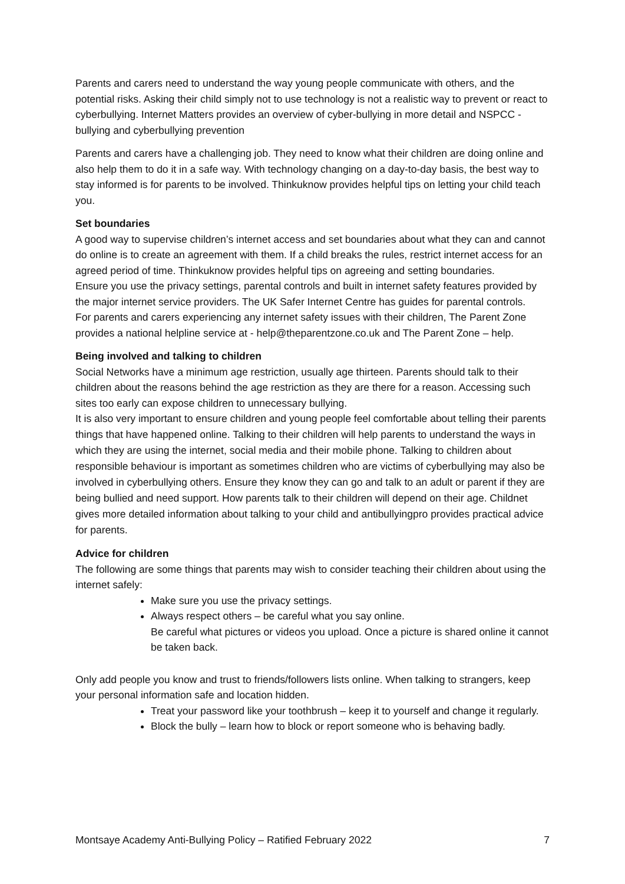Parents and carers need to understand the way young people communicate with others, and the potential risks. Asking their child simply not to use technology is not a realistic way to prevent or react to cyberbullying. Internet Matters provides an overview of cyber-bullying in more detail and NSPCC - bullying and cyberbullying prevention
Parents and carers have a challenging job. They need to know what their children are doing online and also help them to do it in a safe way. With technology changing on a day-to-day basis, the best way to stay informed is for parents to be involved. Thinkuknow provides helpful tips on letting your child teach you.
Set boundaries
A good way to supervise children’s internet access and set boundaries about what they can and cannot do online is to create an agreement with them. If a child breaks the rules, restrict internet access for an agreed period of time. Thinkuknow provides helpful tips on agreeing and setting boundaries.
Ensure you use the privacy settings, parental controls and built in internet safety features provided by the major internet service providers. The UK Safer Internet Centre has guides for parental controls.
For parents and carers experiencing any internet safety issues with their children, The Parent Zone provides a national helpline service at - help@theparentzone.co.uk and The Parent Zone – help.
Being involved and talking to children
Social Networks have a minimum age restriction, usually age thirteen. Parents should talk to their children about the reasons behind the age restriction as they are there for a reason. Accessing such sites too early can expose children to unnecessary bullying.
It is also very important to ensure children and young people feel comfortable about telling their parents things that have happened online. Talking to their children will help parents to understand the ways in which they are using the internet, social media and their mobile phone. Talking to children about responsible behaviour is important as sometimes children who are victims of cyberbullying may also be involved in cyberbullying others. Ensure they know they can go and talk to an adult or parent if they are being bullied and need support. How parents talk to their children will depend on their age. Childnet gives more detailed information about talking to your child and antibullyingpro provides practical advice for parents.
Advice for children
The following are some things that parents may wish to consider teaching their children about using the internet safely:
Make sure you use the privacy settings.
Always respect others – be careful what you say online.
Be careful what pictures or videos you upload. Once a picture is shared online it cannot be taken back.
Only add people you know and trust to friends/followers lists online. When talking to strangers, keep your personal information safe and location hidden.
Treat your password like your toothbrush – keep it to yourself and change it regularly.
Block the bully – learn how to block or report someone who is behaving badly.
Montsaye Academy Anti-Bullying Policy – Ratified February 2022 7